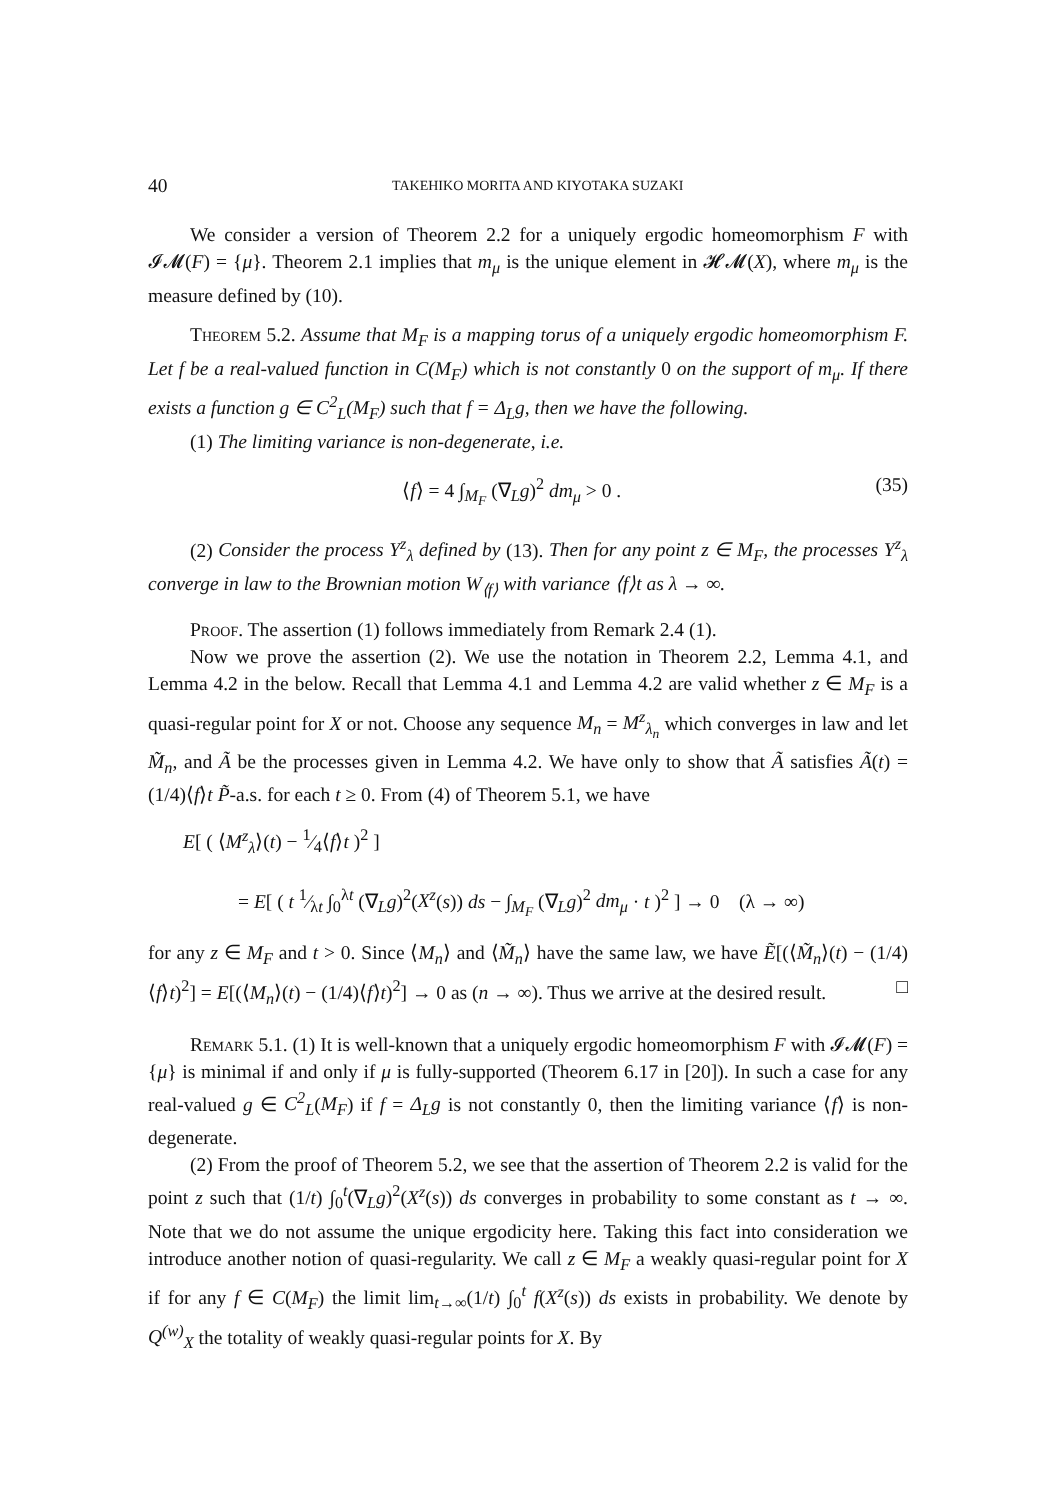40 TAKEHIKO MORITA AND KIYOTAKA SUZAKI
We consider a version of Theorem 2.2 for a uniquely ergodic homeomorphism F with 𝓘𝓜(F) = {μ}. Theorem 2.1 implies that m<sub>μ</sub> is the unique element in 𝓗𝓜(X), where m<sub>μ</sub> is the measure defined by (10).
Theorem 5.2. Assume that M<sub>F</sub> is a mapping torus of a uniquely ergodic homeomorphism F. Let f be a real-valued function in C(M<sub>F</sub>) which is not constantly 0 on the support of m<sub>μ</sub>. If there exists a function g ∈ C<sup>2</sup><sub>L</sub>(M<sub>F</sub>) such that f = Δ<sub>L</sub>g, then we have the following.
(1) The limiting variance is non-degenerate, i.e.
⟨f⟩ = 4 ∫<sub>M<sub>F</sub></sub> (∇<sub>L</sub>g)<sup>2</sup> dm<sub>μ</sub> > 0 . (35)
(2) Consider the process Y<sup>z</sup><sub>λ</sub> defined by (13). Then for any point z ∈ M<sub>F</sub>, the processes Y<sup>z</sup><sub>λ</sub> converge in law to the Brownian motion W<sub>⟨f⟩</sub> with variance ⟨f⟩t as λ → ∞.
Proof. The assertion (1) follows immediately from Remark 2.4 (1).
Now we prove the assertion (2). We use the notation in Theorem 2.2, Lemma 4.1, and Lemma 4.2 in the below. Recall that Lemma 4.1 and Lemma 4.2 are valid whether z ∈ M<sub>F</sub> is a quasi-regular point for X or not. Choose any sequence M<sub>n</sub> = M<sup>z</sup><sub>λ<sub>n</sub></sub> which converges in law and let M̃<sub>n</sub>, and Ã be the processes given in Lemma 4.2. We have only to show that Ã satisfies Ã(t) = (1/4)⟨f⟩t P̃-a.s. for each t ≥ 0. From (4) of Theorem 5.1, we have
E[ ( ⟨M<sup>z</sup><sub>λ</sub>⟩(t) − 1⁄4⟨f⟩t )<sup>2</sup> ]
= E[ ( t 1⁄λt ∫<sub>0</sub><sup>λt</sup> (∇<sub>L</sub>g)<sup>2</sup>(X<sup>z</sup>(s)) ds − ∫<sub>M<sub>F</sub></sub> (∇<sub>L</sub>g)<sup>2</sup> dm<sub>μ</sub> · t )<sup>2</sup> ] → 0 (λ → ∞)
for any z ∈ M<sub>F</sub> and t > 0. Since ⟨M<sub>n</sub>⟩ and ⟨M̃<sub>n</sub>⟩ have the same law, we have Ẽ[(⟨M̃<sub>n</sub>⟩(t) − (1/4)⟨f⟩t)<sup>2</sup>] = E[(⟨M<sub>n</sub>⟩(t) − (1/4)⟨f⟩t)<sup>2</sup>] → 0 as (n → ∞). Thus we arrive at the desired result. □
Remark 5.1. (1) It is well-known that a uniquely ergodic homeomorphism F with 𝓘𝓜(F) = {μ} is minimal if and only if μ is fully-supported (Theorem 6.17 in [20]). In such a case for any real-valued g ∈ C<sup>2</sup><sub>L</sub>(M<sub>F</sub>) if f = Δ<sub>L</sub>g is not constantly 0, then the limiting variance ⟨f⟩ is non-degenerate.
(2) From the proof of Theorem 5.2, we see that the assertion of Theorem 2.2 is valid for the point z such that (1/t) ∫<sub>0</sub><sup>t</sup>(∇<sub>L</sub>g)<sup>2</sup>(X<sup>z</sup>(s)) ds converges in probability to some constant as t → ∞. Note that we do not assume the unique ergodicity here. Taking this fact into consideration we introduce another notion of quasi-regularity. We call z ∈ M<sub>F</sub> a weakly quasi-regular point for X if for any f ∈ C(M<sub>F</sub>) the limit lim<sub>t→∞</sub>(1/t) ∫<sub>0</sub><sup>t</sup> f(X<sup>z</sup>(s)) ds exists in probability. We denote by Q<sup>(w)</sup><sub>X</sub> the totality of weakly quasi-regular points for X. By